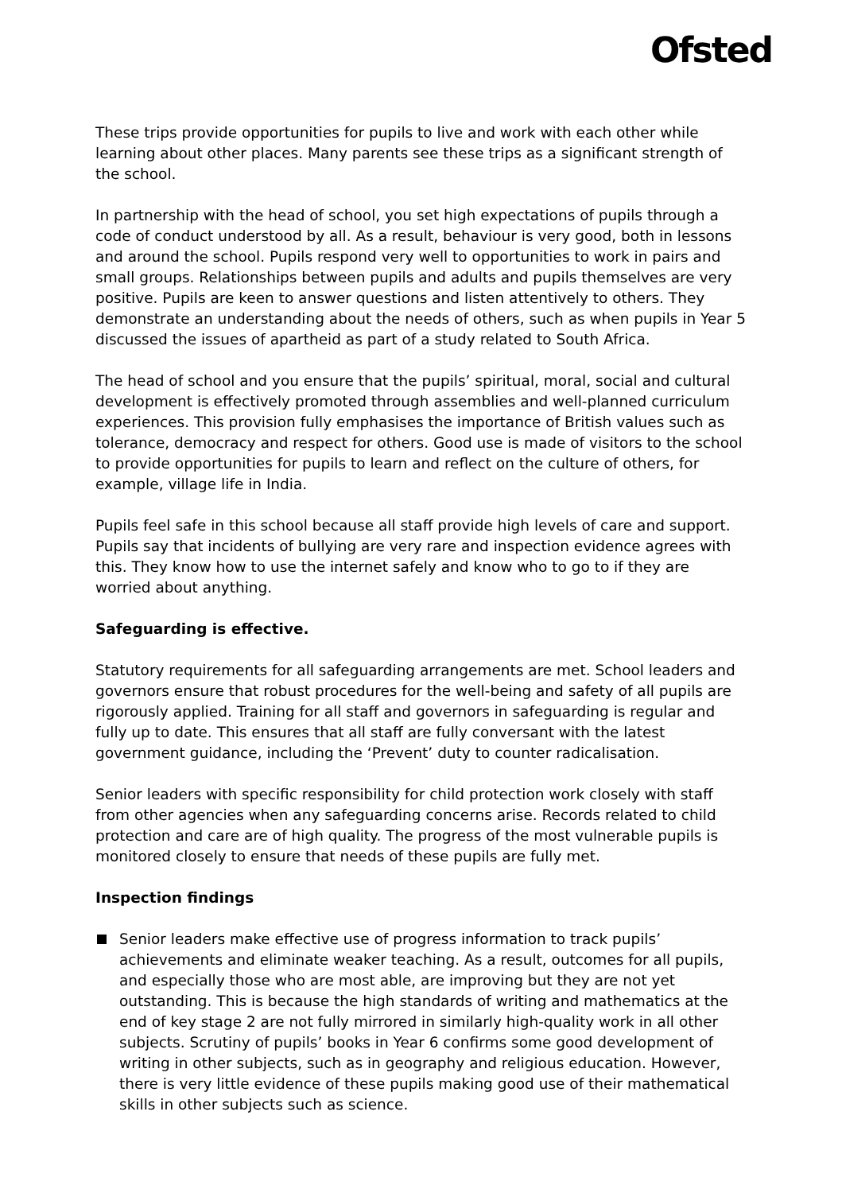Ofsted
These trips provide opportunities for pupils to live and work with each other while learning about other places. Many parents see these trips as a significant strength of the school.
In partnership with the head of school, you set high expectations of pupils through a code of conduct understood by all. As a result, behaviour is very good, both in lessons and around the school. Pupils respond very well to opportunities to work in pairs and small groups. Relationships between pupils and adults and pupils themselves are very positive. Pupils are keen to answer questions and listen attentively to others. They demonstrate an understanding about the needs of others, such as when pupils in Year 5 discussed the issues of apartheid as part of a study related to South Africa.
The head of school and you ensure that the pupils’ spiritual, moral, social and cultural development is effectively promoted through assemblies and well-planned curriculum experiences. This provision fully emphasises the importance of British values such as tolerance, democracy and respect for others. Good use is made of visitors to the school to provide opportunities for pupils to learn and reflect on the culture of others, for example, village life in India.
Pupils feel safe in this school because all staff provide high levels of care and support. Pupils say that incidents of bullying are very rare and inspection evidence agrees with this. They know how to use the internet safely and know who to go to if they are worried about anything.
Safeguarding is effective.
Statutory requirements for all safeguarding arrangements are met. School leaders and governors ensure that robust procedures for the well-being and safety of all pupils are rigorously applied. Training for all staff and governors in safeguarding is regular and fully up to date. This ensures that all staff are fully conversant with the latest government guidance, including the ‘Prevent’ duty to counter radicalisation.
Senior leaders with specific responsibility for child protection work closely with staff from other agencies when any safeguarding concerns arise. Records related to child protection and care are of high quality. The progress of the most vulnerable pupils is monitored closely to ensure that needs of these pupils are fully met.
Inspection findings
Senior leaders make effective use of progress information to track pupils’ achievements and eliminate weaker teaching. As a result, outcomes for all pupils, and especially those who are most able, are improving but they are not yet outstanding. This is because the high standards of writing and mathematics at the end of key stage 2 are not fully mirrored in similarly high-quality work in all other subjects. Scrutiny of pupils’ books in Year 6 confirms some good development of writing in other subjects, such as in geography and religious education. However, there is very little evidence of these pupils making good use of their mathematical skills in other subjects such as science.